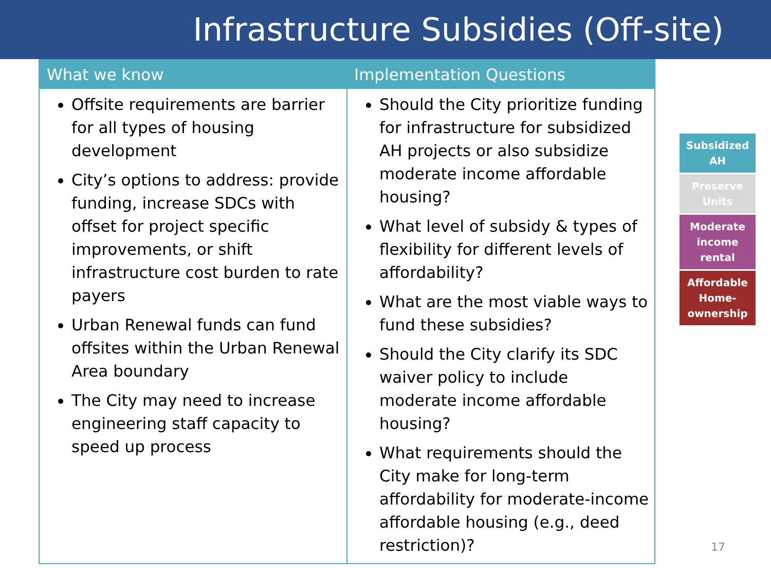Infrastructure Subsidies (Off-site)
| What we know | Implementation Questions |
| --- | --- |
| Offsite requirements are barrier for all types of housing development City’s options to address: provide funding, increase SDCs with offset for project specific improvements, or shift infrastructure cost burden to rate payers Urban Renewal funds can fund offsites within the Urban Renewal Area boundary The City may need to increase engineering staff capacity to speed up process | Should the City prioritize funding for infrastructure for subsidized AH projects or also subsidize moderate income affordable housing? What level of subsidy & types of flexibility for different levels of affordability? What are the most viable ways to fund these subsidies? Should the City clarify its SDC waiver policy to include moderate income affordable housing? What requirements should the City make for long-term affordability for moderate-income affordable housing (e.g., deed restriction)? |
Subsidized AH
Preserve Units
Moderate income rental
Affordable Home-ownership
17